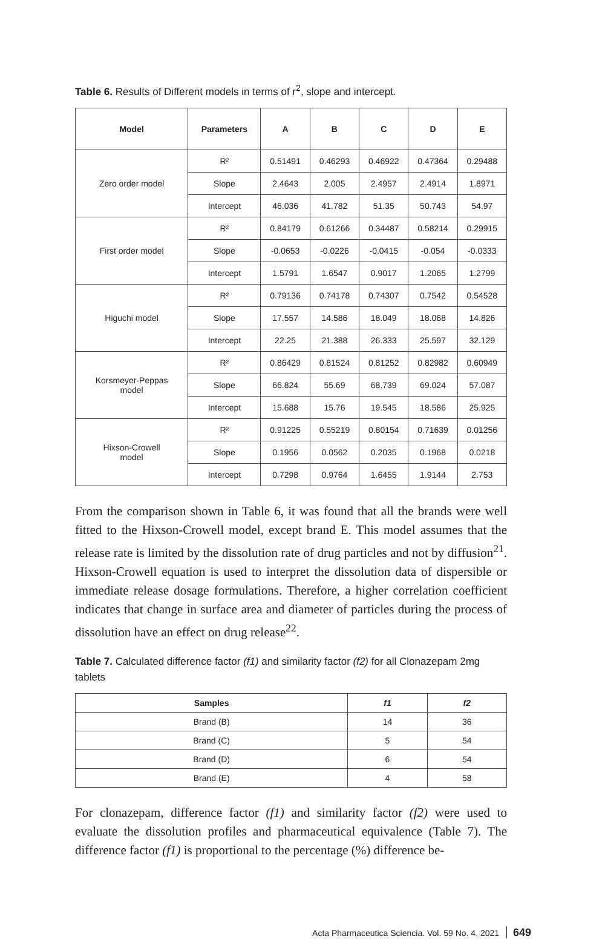Table 6. Results of Different models in terms of r<sup>2</sup>, slope and intercept.
| Model | Parameters | A | B | C | D | E |
| --- | --- | --- | --- | --- | --- | --- |
| Zero order model | R² | 0.51491 | 0.46293 | 0.46922 | 0.47364 | 0.29488 |
| | Slope | 2.4643 | 2.005 | 2.4957 | 2.4914 | 1.8971 |
| | Intercept | 46.036 | 41.782 | 51.35 | 50.743 | 54.97 |
| First order model | R² | 0.84179 | 0.61266 | 0.34487 | 0.58214 | 0.29915 |
| | Slope | -0.0653 | -0.0226 | -0.0415 | -0.054 | -0.0333 |
| | Intercept | 1.5791 | 1.6547 | 0.9017 | 1.2065 | 1.2799 |
| Higuchi model | R² | 0.79136 | 0.74178 | 0.74307 | 0.7542 | 0.54528 |
| | Slope | 17.557 | 14.586 | 18.049 | 18.068 | 14.826 |
| | Intercept | 22.25 | 21.388 | 26.333 | 25.597 | 32.129 |
| Korsmeyer-Peppas model | R² | 0.86429 | 0.81524 | 0.81252 | 0.82982 | 0.60949 |
| | Slope | 66.824 | 55.69 | 68.739 | 69.024 | 57.087 |
| | Intercept | 15.688 | 15.76 | 19.545 | 18.586 | 25.925 |
| Hixson-Crowell model | R² | 0.91225 | 0.55219 | 0.80154 | 0.71639 | 0.01256 |
| | Slope | 0.1956 | 0.0562 | 0.2035 | 0.1968 | 0.0218 |
| | Intercept | 0.7298 | 0.9764 | 1.6455 | 1.9144 | 2.753 |
From the comparison shown in Table 6, it was found that all the brands were well fitted to the Hixson-Crowell model, except brand E. This model assumes that the release rate is limited by the dissolution rate of drug particles and not by diffusion<sup>21</sup>. Hixson-Crowell equation is used to interpret the dissolution data of dispersible or immediate release dosage formulations. Therefore, a higher correlation coefficient indicates that change in surface area and diameter of particles during the process of dissolution have an effect on drug release<sup>22</sup>.
Table 7. Calculated difference factor (f1) and similarity factor (f2) for all Clonazepam 2mg tablets
| Samples | f1 | f2 |
| --- | --- | --- |
| Brand (B) | 14 | 36 |
| Brand (C) | 5 | 54 |
| Brand (D) | 6 | 54 |
| Brand (E) | 4 | 58 |
For clonazepam, difference factor (f1) and similarity factor (f2) were used to evaluate the dissolution profiles and pharmaceutical equivalence (Table 7). The difference factor (f1) is proportional to the percentage (%) difference be-
Acta Pharmaceutica Sciencia. Vol. 59 No. 4, 2021 649